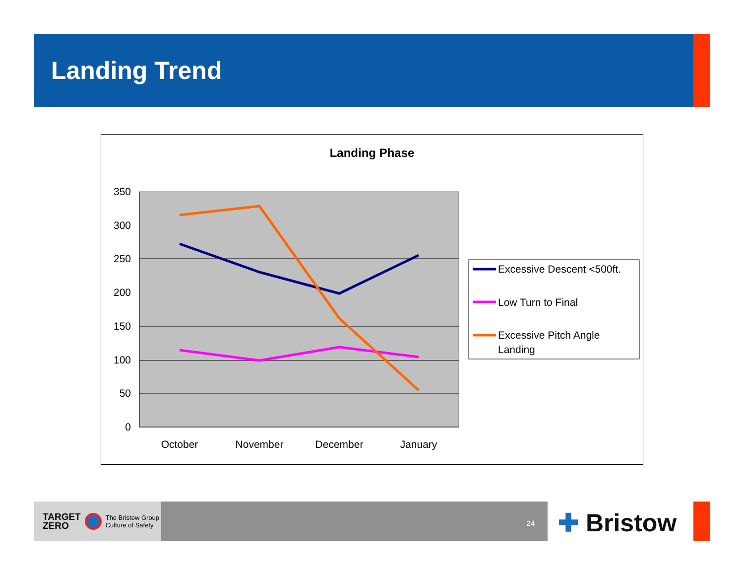Landing Trend
Landing Phase
350
300
250
200
150
100
50
0
October
November
December
January
Excessive Descent <500ft.
Low Turn to Final
Excessive Pitch Angle
Landing
TARGET
ZERO The Bristow Group
Culture of Safety
24
✚ Bristow